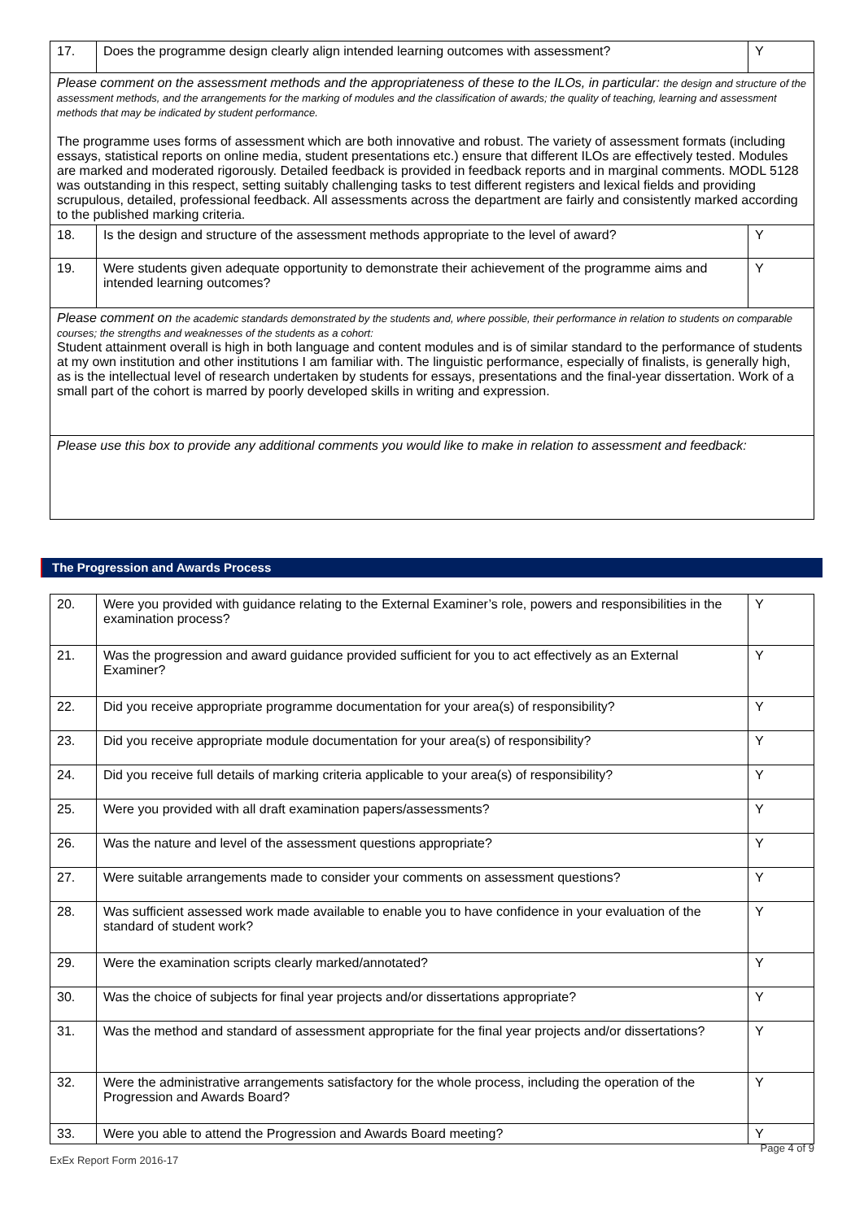| 17. | Does the programme design clearly align intended learning outcomes with assessment? | Y |
| Please comment on the assessment methods and the appropriateness of these to the ILOs, in particular: the design and structure of the assessment methods, and the arrangements for the marking of modules and the classification of awards; the quality of teaching, learning and assessment methods that may be indicated by student performance. The programme uses forms of assessment which are both innovative and robust. The variety of assessment formats (including essays, statistical reports on online media, student presentations etc.) ensure that different ILOs are effectively tested. Modules are marked and moderated rigorously. Detailed feedback is provided in feedback reports and in marginal comments. MODL 5128 was outstanding in this respect, setting suitably challenging tasks to test different registers and lexical fields and providing scrupulous, detailed, professional feedback. All assessments across the department are fairly and consistently marked according to the published marking criteria. | | |
| 18. | Is the design and structure of the assessment methods appropriate to the level of award? | Y |
| 19. | Were students given adequate opportunity to demonstrate their achievement of the programme aims and intended learning outcomes? | Y |
| Please comment on the academic standards demonstrated by the students and, where possible, their performance in relation to students on comparable courses; the strengths and weaknesses of the students as a cohort: Student attainment overall is high in both language and content modules and is of similar standard to the performance of students at my own institution and other institutions I am familiar with. The linguistic performance, especially of finalists, is generally high, as is the intellectual level of research undertaken by students for essays, presentations and the final-year dissertation. Work of a small part of the cohort is marred by poorly developed skills in writing and expression. | | |
| Please use this box to provide any additional comments you would like to make in relation to assessment and feedback: | | |
The Progression and Awards Process
| 20. | Were you provided with guidance relating to the External Examiner’s role, powers and responsibilities in the examination process? | Y |
| 21. | Was the progression and award guidance provided sufficient for you to act effectively as an External Examiner? | Y |
| 22. | Did you receive appropriate programme documentation for your area(s) of responsibility? | Y |
| 23. | Did you receive appropriate module documentation for your area(s) of responsibility? | Y |
| 24. | Did you receive full details of marking criteria applicable to your area(s) of responsibility? | Y |
| 25. | Were you provided with all draft examination papers/assessments? | Y |
| 26. | Was the nature and level of the assessment questions appropriate? | Y |
| 27. | Were suitable arrangements made to consider your comments on assessment questions? | Y |
| 28. | Was sufficient assessed work made available to enable you to have confidence in your evaluation of the standard of student work? | Y |
| 29. | Were the examination scripts clearly marked/annotated? | Y |
| 30. | Was the choice of subjects for final year projects and/or dissertations appropriate? | Y |
| 31. | Was the method and standard of assessment appropriate for the final year projects and/or dissertations? | Y |
| 32. | Were the administrative arrangements satisfactory for the whole process, including the operation of the Progression and Awards Board? | Y |
| 33. | Were you able to attend the Progression and Awards Board meeting? | Y |
Page 4 of 9
ExEx Report Form 2016-17